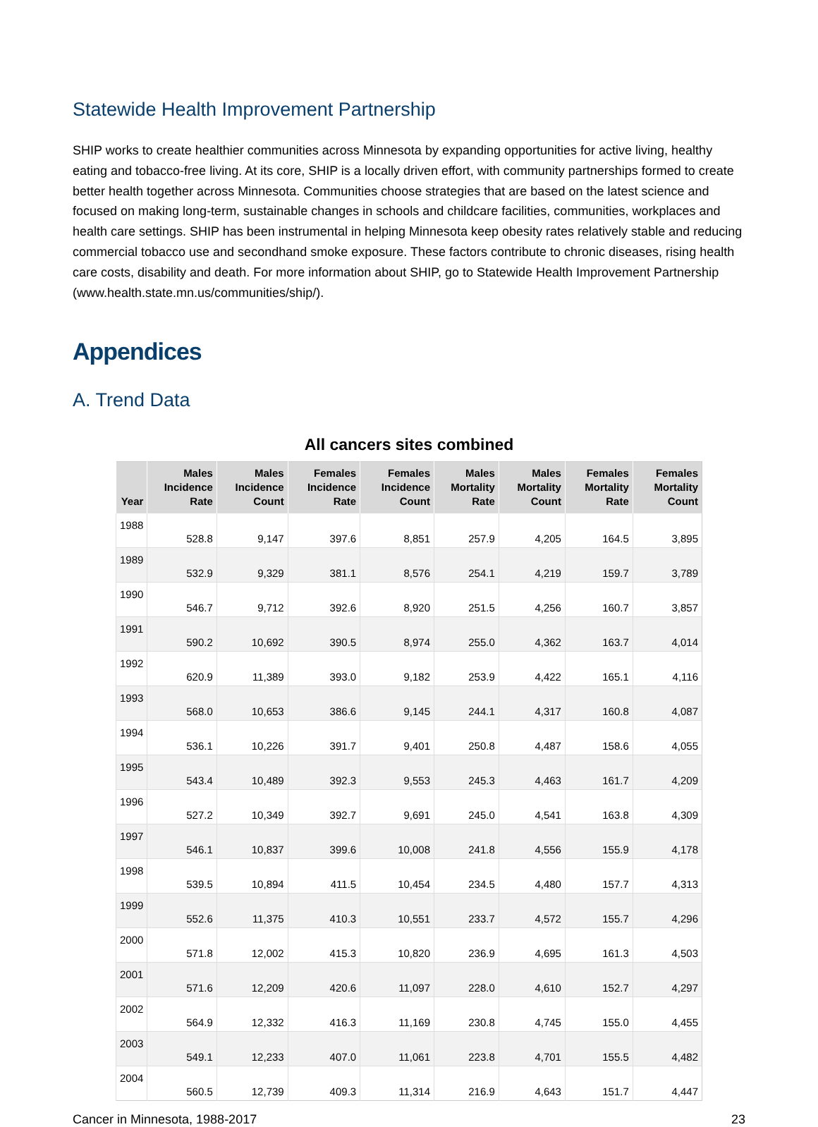Statewide Health Improvement Partnership
SHIP works to create healthier communities across Minnesota by expanding opportunities for active living, healthy eating and tobacco-free living. At its core, SHIP is a locally driven effort, with community partnerships formed to create better health together across Minnesota. Communities choose strategies that are based on the latest science and focused on making long-term, sustainable changes in schools and childcare facilities, communities, workplaces and health care settings. SHIP has been instrumental in helping Minnesota keep obesity rates relatively stable and reducing commercial tobacco use and secondhand smoke exposure. These factors contribute to chronic diseases, rising health care costs, disability and death. For more information about SHIP, go to Statewide Health Improvement Partnership (www.health.state.mn.us/communities/ship/).
Appendices
A. Trend Data
All cancers sites combined
| Year | Males Incidence Rate | Males Incidence Count | Females Incidence Rate | Females Incidence Count | Males Mortality Rate | Males Mortality Count | Females Mortality Rate | Females Mortality Count |
| --- | --- | --- | --- | --- | --- | --- | --- | --- |
| 1988 | 528.8 | 9,147 | 397.6 | 8,851 | 257.9 | 4,205 | 164.5 | 3,895 |
| 1989 | 532.9 | 9,329 | 381.1 | 8,576 | 254.1 | 4,219 | 159.7 | 3,789 |
| 1990 | 546.7 | 9,712 | 392.6 | 8,920 | 251.5 | 4,256 | 160.7 | 3,857 |
| 1991 | 590.2 | 10,692 | 390.5 | 8,974 | 255.0 | 4,362 | 163.7 | 4,014 |
| 1992 | 620.9 | 11,389 | 393.0 | 9,182 | 253.9 | 4,422 | 165.1 | 4,116 |
| 1993 | 568.0 | 10,653 | 386.6 | 9,145 | 244.1 | 4,317 | 160.8 | 4,087 |
| 1994 | 536.1 | 10,226 | 391.7 | 9,401 | 250.8 | 4,487 | 158.6 | 4,055 |
| 1995 | 543.4 | 10,489 | 392.3 | 9,553 | 245.3 | 4,463 | 161.7 | 4,209 |
| 1996 | 527.2 | 10,349 | 392.7 | 9,691 | 245.0 | 4,541 | 163.8 | 4,309 |
| 1997 | 546.1 | 10,837 | 399.6 | 10,008 | 241.8 | 4,556 | 155.9 | 4,178 |
| 1998 | 539.5 | 10,894 | 411.5 | 10,454 | 234.5 | 4,480 | 157.7 | 4,313 |
| 1999 | 552.6 | 11,375 | 410.3 | 10,551 | 233.7 | 4,572 | 155.7 | 4,296 |
| 2000 | 571.8 | 12,002 | 415.3 | 10,820 | 236.9 | 4,695 | 161.3 | 4,503 |
| 2001 | 571.6 | 12,209 | 420.6 | 11,097 | 228.0 | 4,610 | 152.7 | 4,297 |
| 2002 | 564.9 | 12,332 | 416.3 | 11,169 | 230.8 | 4,745 | 155.0 | 4,455 |
| 2003 | 549.1 | 12,233 | 407.0 | 11,061 | 223.8 | 4,701 | 155.5 | 4,482 |
| 2004 | 560.5 | 12,739 | 409.3 | 11,314 | 216.9 | 4,643 | 151.7 | 4,447 |
Cancer in Minnesota, 1988-2017 23